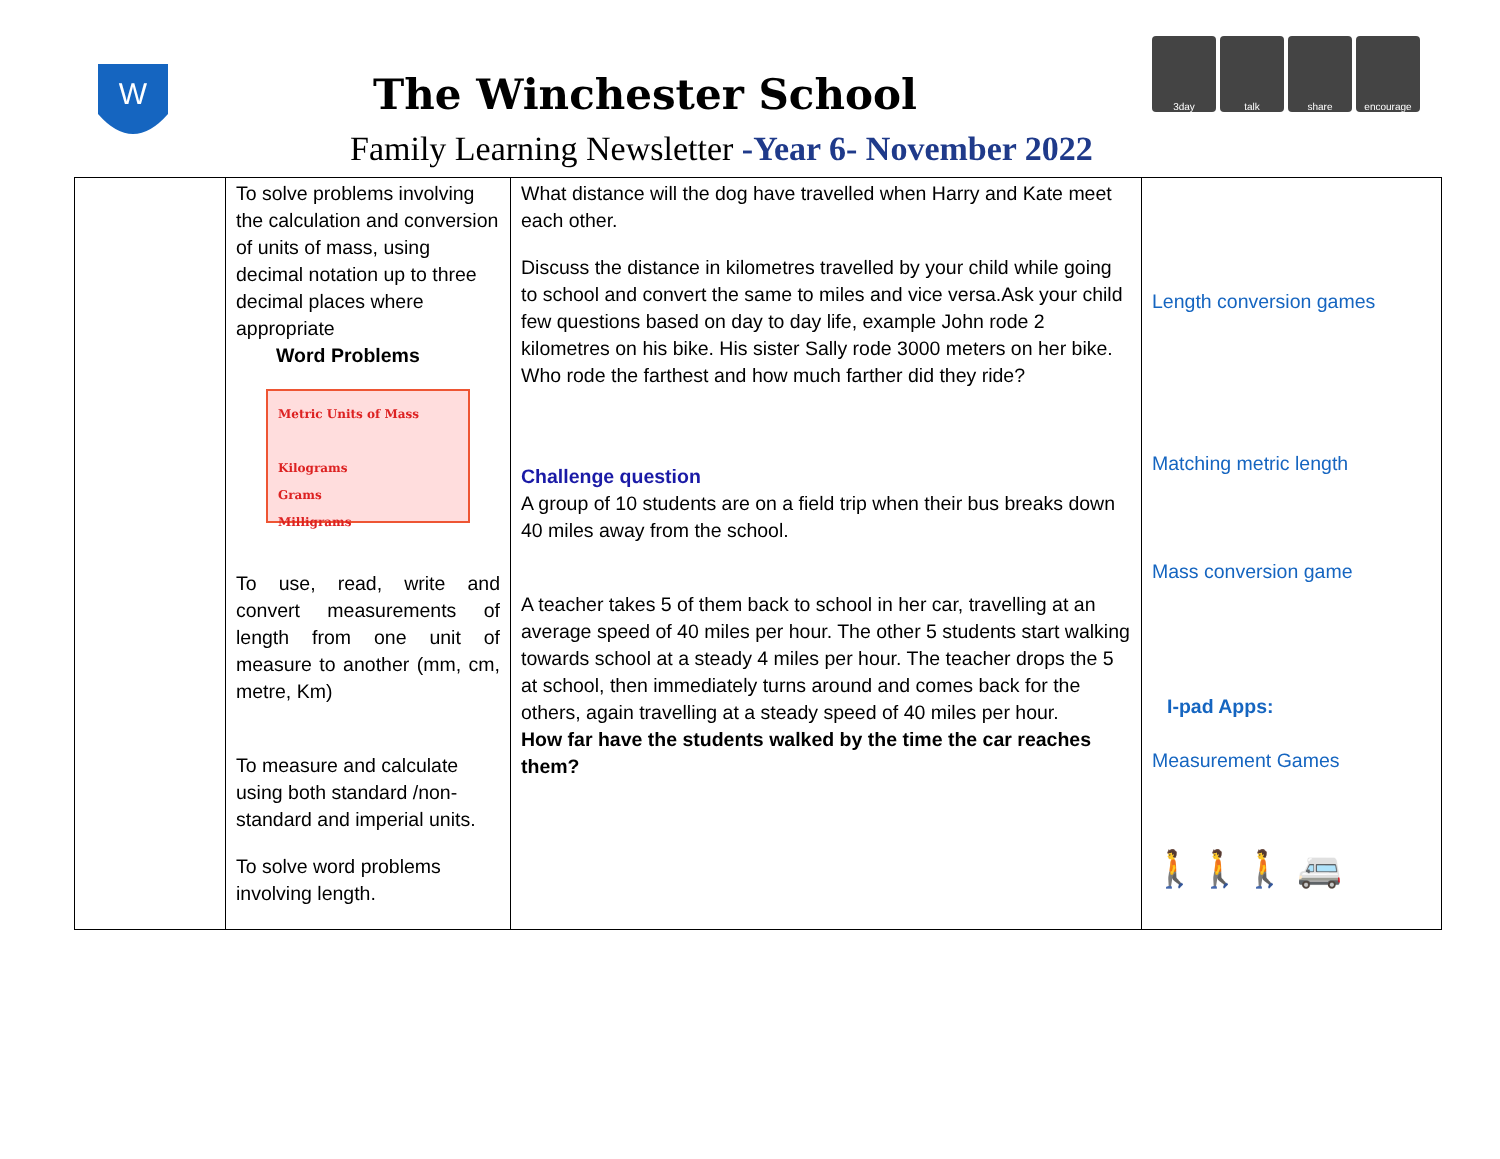W
The Winchester School
Family Learning Newsletter -Year 6- November 2022
3day talk share encourage
| | To solve problems involving the calculation and conversion of units of mass, using decimal notation up to three decimal places where appropriate Word Problems Metric Units of Mass Kilograms Grams Milligrams To use, read, write and convert measurements of length from one unit of measure to another (mm, cm, metre, Km) To measure and calculate using both standard /non-standard and imperial units. To solve word problems involving length. | What distance will the dog have travelled when Harry and Kate meet each other. Discuss the distance in kilometres travelled by your child while going to school and convert the same to miles and vice versa.Ask your child few questions based on day to day life, example John rode 2 kilometres on his bike. His sister Sally rode 3000 meters on her bike. Who rode the farthest and how much farther did they ride? Challenge question A group of 10 students are on a field trip when their bus breaks down 40 miles away from the school. A teacher takes 5 of them back to school in her car, travelling at an average speed of 40 miles per hour. The other 5 students start walking towards school at a steady 4 miles per hour. The teacher drops the 5 at school, then immediately turns around and comes back for the others, again travelling at a steady speed of 40 miles per hour. How far have the students walked by the time the car reaches them? | Length conversion games Matching metric length Mass conversion game I-pad Apps: Measurement Games 🚶🚶🚶 🚐 |